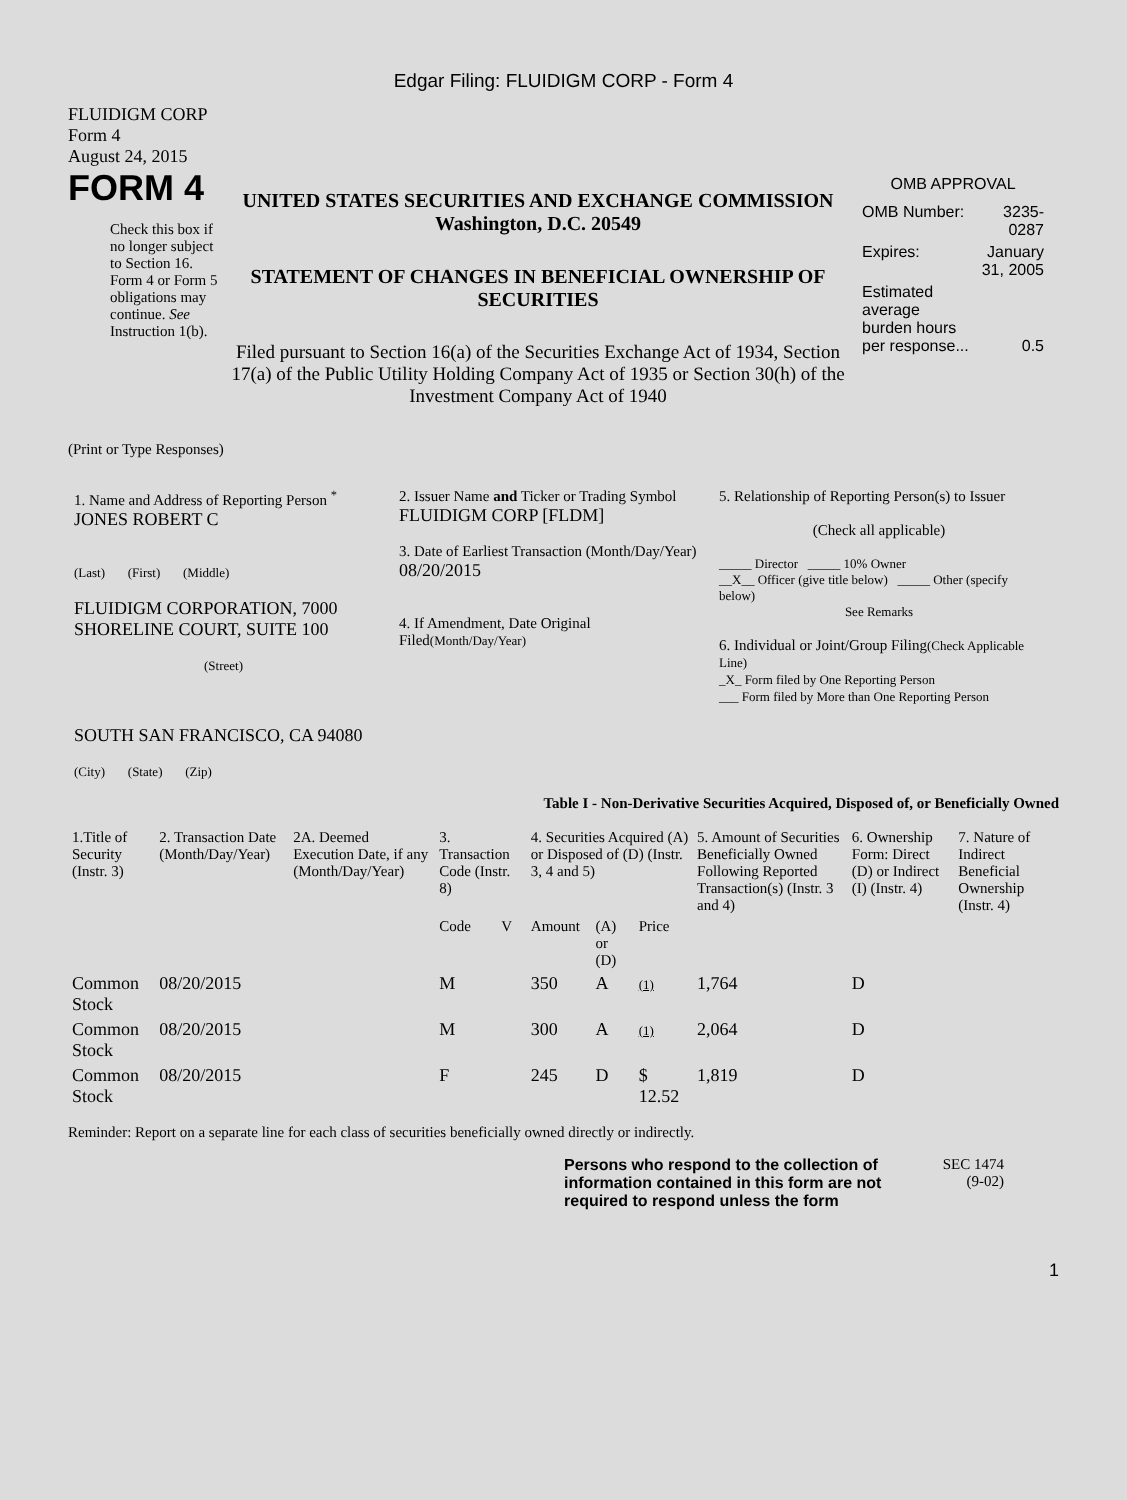Edgar Filing: FLUIDIGM CORP - Form 4
FLUIDIGM CORP
Form 4
August 24, 2015
FORM 4
Check this box if no longer subject to Section 16. Form 4 or Form 5 obligations may continue. See Instruction 1(b).
UNITED STATES SECURITIES AND EXCHANGE COMMISSION
Washington, D.C. 20549
STATEMENT OF CHANGES IN BENEFICIAL OWNERSHIP OF SECURITIES
Filed pursuant to Section 16(a) of the Securities Exchange Act of 1934, Section 17(a) of the Public Utility Holding Company Act of 1935 or Section 30(h) of the Investment Company Act of 1940
OMB APPROVAL
| OMB Number: | 3235-0287 |
| Expires: | January 31, 2005 |
| Estimated average burden hours per response... | 0.5 |
(Print or Type Responses)
1. Name and Address of Reporting Person <sup>*</sup>
JONES ROBERT C
(Last) (First) (Middle)
FLUIDIGM CORPORATION, 7000 SHORELINE COURT, SUITE 100
(Street)
SOUTH SAN FRANCISCO, CA 94080
(City) (State) (Zip)
2. Issuer Name and Ticker or Trading Symbol
FLUIDIGM CORP [FLDM]
3. Date of Earliest Transaction (Month/Day/Year)
08/20/2015
4. If Amendment, Date Original Filed(Month/Day/Year)
5. Relationship of Reporting Person(s) to Issuer
(Check all applicable)
_____ Director _____ 10% Owner
__X__ Officer (give title below) _____ Other (specify below)
See Remarks
6. Individual or Joint/Group Filing(Check Applicable Line)
_X_ Form filed by One Reporting Person
___ Form filed by More than One Reporting Person
Table I - Non-Derivative Securities Acquired, Disposed of, or Beneficially Owned
| 1.Title of Security (Instr. 3) | 2. Transaction Date (Month/Day/Year) | 2A. Deemed Execution Date, if any (Month/Day/Year) | 3. Transaction Code (Instr. 8) | | 4. Securities Acquired (A) or Disposed of (D) (Instr. 3, 4 and 5) | | | 5. Amount of Securities Beneficially Owned Following Reported Transaction(s) (Instr. 3 and 4) | 6. Ownership Form: Direct (D) or Indirect (I) (Instr. 4) | 7. Nature of Indirect Beneficial Ownership (Instr. 4) |
| --- | --- | --- | --- | --- | --- | --- | --- | --- | --- | --- |
| | | | Code | V | Amount | (A) or (D) | Price | | | |
| Common Stock | 08/20/2015 | | M | | 350 | A | (1) | 1,764 | D | |
| Common Stock | 08/20/2015 | | M | | 300 | A | (1) | 2,064 | D | |
| Common Stock | 08/20/2015 | | F | | 245 | D | $ 12.52 | 1,819 | D | |
Reminder: Report on a separate line for each class of securities beneficially owned directly or indirectly.
Persons who respond to the collection of information contained in this form are not required to respond unless the form
SEC 1474
(9-02)
1